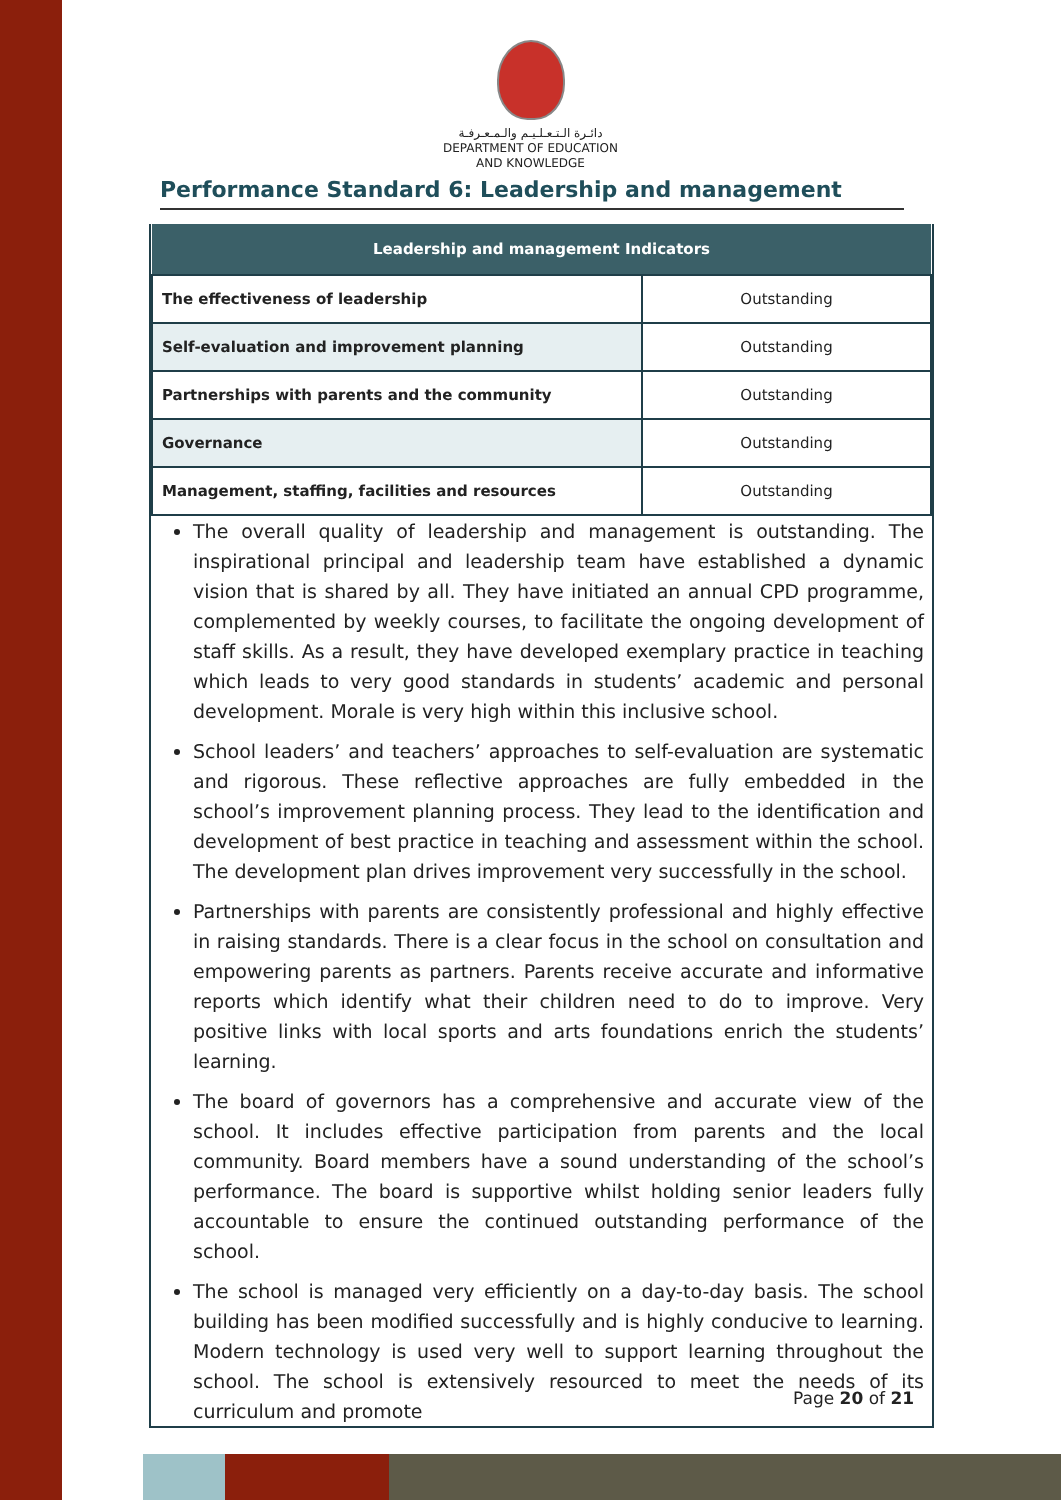دائـرة الـتـعـلـيـم والـمـعـرفـة
DEPARTMENT OF EDUCATION
AND KNOWLEDGE
Performance Standard 6: Leadership and management
| Leadership and management Indicators | |
| --- | --- |
| The effectiveness of leadership | Outstanding |
| Self-evaluation and improvement planning | Outstanding |
| Partnerships with parents and the community | Outstanding |
| Governance | Outstanding |
| Management, staffing, facilities and resources | Outstanding |
The overall quality of leadership and management is outstanding. The inspirational principal and leadership team have established a dynamic vision that is shared by all. They have initiated an annual CPD programme, complemented by weekly courses, to facilitate the ongoing development of staff skills. As a result, they have developed exemplary practice in teaching which leads to very good standards in students’ academic and personal development. Morale is very high within this inclusive school.
School leaders’ and teachers’ approaches to self-evaluation are systematic and rigorous. These reflective approaches are fully embedded in the school’s improvement planning process. They lead to the identification and development of best practice in teaching and assessment within the school. The development plan drives improvement very successfully in the school.
Partnerships with parents are consistently professional and highly effective in raising standards. There is a clear focus in the school on consultation and empowering parents as partners. Parents receive accurate and informative reports which identify what their children need to do to improve. Very positive links with local sports and arts foundations enrich the students’ learning.
The board of governors has a comprehensive and accurate view of the school. It includes effective participation from parents and the local community. Board members have a sound understanding of the school’s performance. The board is supportive whilst holding senior leaders fully accountable to ensure the continued outstanding performance of the school.
The school is managed very efficiently on a day-to-day basis. The school building has been modified successfully and is highly conducive to learning. Modern technology is used very well to support learning throughout the school. The school is extensively resourced to meet the needs of its curriculum and promote
Page 20 of 21